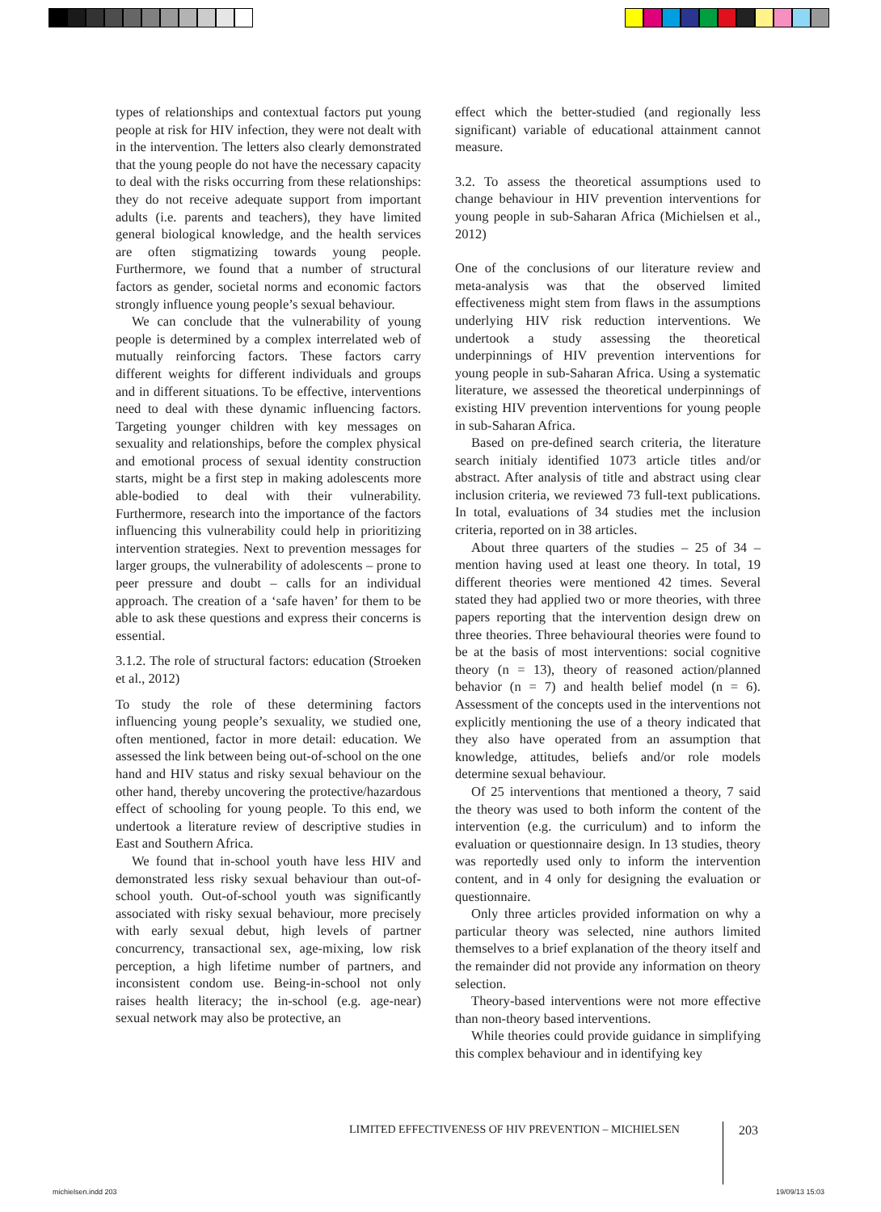types of relationships and contextual factors put young people at risk for HIV infection, they were not dealt with in the intervention. The letters also clearly demonstrated that the young people do not have the necessary capacity to deal with the risks occurring from these relationships: they do not receive adequate support from important adults (i.e. parents and teachers), they have limited general biological knowledge, and the health services are often stigmatizing towards young people. Furthermore, we found that a number of structural factors as gender, societal norms and economic factors strongly influence young people’s sexual behaviour.
We can conclude that the vulnerability of young people is determined by a complex interrelated web of mutually reinforcing factors. These factors carry different weights for different individuals and groups and in different situations. To be effective, interventions need to deal with these dynamic influencing factors. Targeting younger children with key messages on sexuality and relationships, before the complex physical and emotional process of sexual identity construction starts, might be a first step in making adolescents more able-bodied to deal with their vulnerability. Furthermore, research into the importance of the factors influencing this vulnerability could help in prioritizing intervention strategies. Next to prevention messages for larger groups, the vulnerability of adolescents – prone to peer pressure and doubt – calls for an individual approach. The creation of a ‘safe haven’ for them to be able to ask these questions and express their concerns is essential.
3.1.2. The role of structural factors: education (Stroeken et al., 2012)
To study the role of these determining factors influencing young people’s sexuality, we studied one, often mentioned, factor in more detail: education. We assessed the link between being out-of-school on the one hand and HIV status and risky sexual behaviour on the other hand, thereby uncovering the protective/hazardous effect of schooling for young people. To this end, we undertook a literature review of descriptive studies in East and Southern Africa.
We found that in-school youth have less HIV and demonstrated less risky sexual behaviour than out-of-school youth. Out-of-school youth was significantly associated with risky sexual behaviour, more precisely with early sexual debut, high levels of partner concurrency, transactional sex, age-mixing, low risk perception, a high lifetime number of partners, and inconsistent condom use. Being-in-school not only raises health literacy; the in-school (e.g. age-near) sexual network may also be protective, an
effect which the better-studied (and regionally less significant) variable of educational attainment cannot measure.
3.2. To assess the theoretical assumptions used to change behaviour in HIV prevention interventions for young people in sub-Saharan Africa (Michielsen et al., 2012)
One of the conclusions of our literature review and meta-analysis was that the observed limited effectiveness might stem from flaws in the assumptions underlying HIV risk reduction interventions. We undertook a study assessing the theoretical underpinnings of HIV prevention interventions for young people in sub-Saharan Africa. Using a systematic literature, we assessed the theoretical underpinnings of existing HIV prevention interventions for young people in sub-Saharan Africa.
Based on pre-defined search criteria, the literature search initialy identified 1073 article titles and/or abstract. After analysis of title and abstract using clear inclusion criteria, we reviewed 73 full-text publications. In total, evaluations of 34 studies met the inclusion criteria, reported on in 38 articles.
About three quarters of the studies – 25 of 34 – mention having used at least one theory. In total, 19 different theories were mentioned 42 times. Several stated they had applied two or more theories, with three papers reporting that the intervention design drew on three theories. Three behavioural theories were found to be at the basis of most interventions: social cognitive theory (n = 13), theory of reasoned action/planned behavior (n = 7) and health belief model (n = 6). Assessment of the concepts used in the interventions not explicitly mentioning the use of a theory indicated that they also have operated from an assumption that knowledge, attitudes, beliefs and/or role models determine sexual behaviour.
Of 25 interventions that mentioned a theory, 7 said the theory was used to both inform the content of the intervention (e.g. the curriculum) and to inform the evaluation or questionnaire design. In 13 studies, theory was reportedly used only to inform the intervention content, and in 4 only for designing the evaluation or questionnaire.
Only three articles provided information on why a particular theory was selected, nine authors limited themselves to a brief explanation of the theory itself and the remainder did not provide any information on theory selection.
Theory-based interventions were not more effective than non-theory based interventions.
While theories could provide guidance in simplifying this complex behaviour and in identifying key
LIMITED EFFECTIVENESS OF HIV PREVENTION – MICHIELSEN
203
michielsen.indd 203 19/09/13 15:03